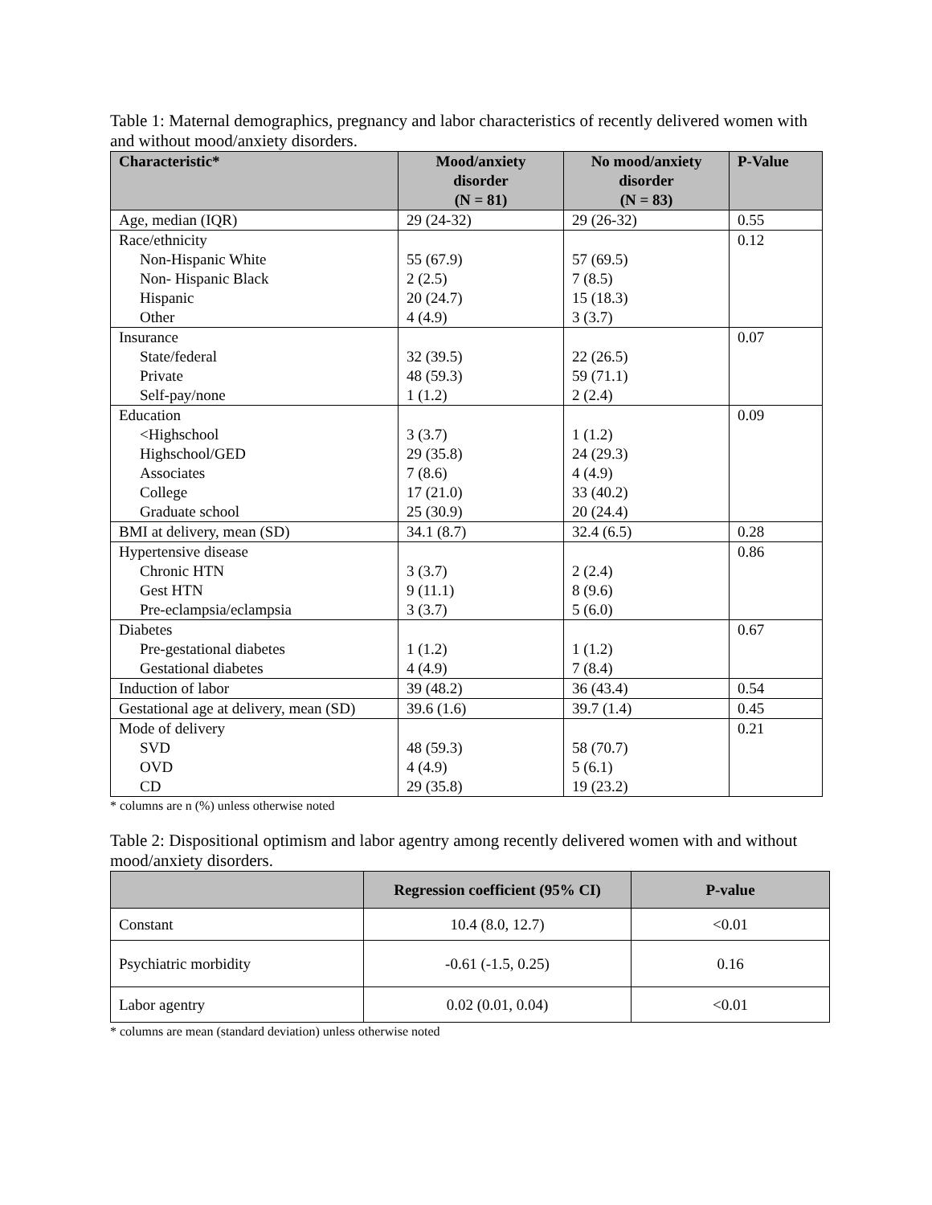Table 1: Maternal demographics, pregnancy and labor characteristics of recently delivered women with and without mood/anxiety disorders.
| Characteristic* | Mood/anxiety disorder (N = 81) | No mood/anxiety disorder (N = 83) | P-Value |
| --- | --- | --- | --- |
| Age, median (IQR) | 29 (24-32) | 29 (26-32) | 0.55 |
| Race/ethnicity Non-Hispanic White Non- Hispanic Black Hispanic Other | 55 (67.9) 2 (2.5) 20 (24.7) 4 (4.9) | 57 (69.5) 7 (8.5) 15 (18.3) 3 (3.7) | 0.12 |
| Insurance State/federal Private Self-pay/none | 32 (39.5) 48 (59.3) 1 (1.2) | 22 (26.5) 59 (71.1) 2 (2.4) | 0.07 |
| Education <Highschool Highschool/GED Associates College Graduate school | 3 (3.7) 29 (35.8) 7 (8.6) 17 (21.0) 25 (30.9) | 1 (1.2) 24 (29.3) 4 (4.9) 33 (40.2) 20 (24.4) | 0.09 |
| BMI at delivery, mean (SD) | 34.1 (8.7) | 32.4 (6.5) | 0.28 |
| Hypertensive disease Chronic HTN Gest HTN Pre-eclampsia/eclampsia | 3 (3.7) 9 (11.1) 3 (3.7) | 2 (2.4) 8 (9.6) 5 (6.0) | 0.86 |
| Diabetes Pre-gestational diabetes Gestational diabetes | 1 (1.2) 4 (4.9) | 1 (1.2) 7 (8.4) | 0.67 |
| Induction of labor | 39 (48.2) | 36 (43.4) | 0.54 |
| Gestational age at delivery, mean (SD) | 39.6 (1.6) | 39.7 (1.4) | 0.45 |
| Mode of delivery SVD OVD CD | 48 (59.3) 4 (4.9) 29 (35.8) | 58 (70.7) 5 (6.1) 19 (23.2) | 0.21 |
* columns are n (%) unless otherwise noted
Table 2: Dispositional optimism and labor agentry among recently delivered women with and without mood/anxiety disorders.
| | Regression coefficient (95% CI) | P-value |
| --- | --- | --- |
| Constant | 10.4 (8.0, 12.7) | <0.01 |
| Psychiatric morbidity | -0.61 (-1.5, 0.25) | 0.16 |
| Labor agentry | 0.02 (0.01, 0.04) | <0.01 |
* columns are mean (standard deviation) unless otherwise noted